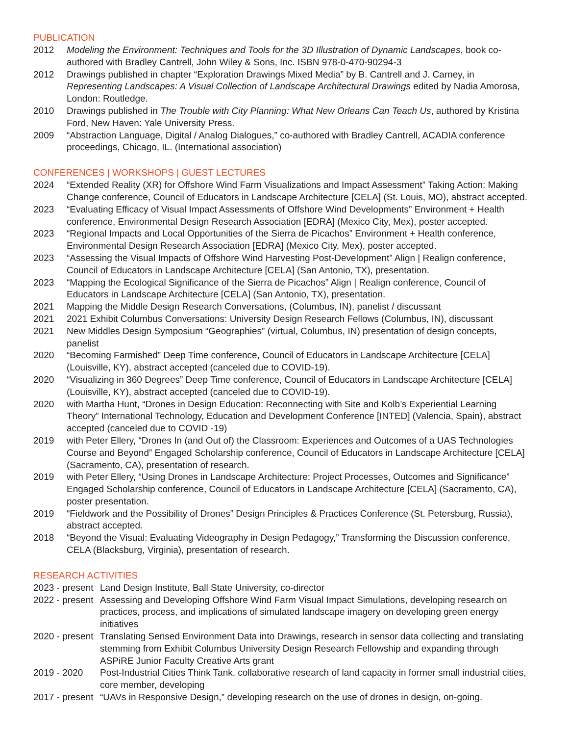PUBLICATION
2012 Modeling the Environment: Techniques and Tools for the 3D Illustration of Dynamic Landscapes, book co-authored with Bradley Cantrell, John Wiley & Sons, Inc. ISBN 978-0-470-90294-3
2012 Drawings published in chapter “Exploration Drawings Mixed Media” by B. Cantrell and J. Carney, in Representing Landscapes: A Visual Collection of Landscape Architectural Drawings edited by Nadia Amorosa, London: Routledge.
2010 Drawings published in The Trouble with City Planning: What New Orleans Can Teach Us, authored by Kristina Ford, New Haven: Yale University Press.
2009 “Abstraction Language, Digital / Analog Dialogues,” co-authored with Bradley Cantrell, ACADIA conference proceedings, Chicago, IL. (International association)
CONFERENCES | WORKSHOPS | GUEST LECTURES
2024 “Extended Reality (XR) for Offshore Wind Farm Visualizations and Impact Assessment” Taking Action: Making Change conference, Council of Educators in Landscape Architecture [CELA] (St. Louis, MO), abstract accepted.
2023 “Evaluating Efficacy of Visual Impact Assessments of Offshore Wind Developments” Environment + Health conference, Environmental Design Research Association [EDRA] (Mexico City, Mex), poster accepted.
2023 “Regional Impacts and Local Opportunities of the Sierra de Picachos” Environment + Health conference, Environmental Design Research Association [EDRA] (Mexico City, Mex), poster accepted.
2023 “Assessing the Visual Impacts of Offshore Wind Harvesting Post-Development” Align | Realign conference, Council of Educators in Landscape Architecture [CELA] (San Antonio, TX), presentation.
2023 “Mapping the Ecological Significance of the Sierra de Picachos” Align | Realign conference, Council of Educators in Landscape Architecture [CELA] (San Antonio, TX), presentation.
2021 Mapping the Middle Design Research Conversations, (Columbus, IN), panelist / discussant
2021 2021 Exhibit Columbus Conversations: University Design Research Fellows (Columbus, IN), discussant
2021 New Middles Design Symposium “Geographies” (virtual, Columbus, IN) presentation of design concepts, panelist
2020 “Becoming Farmished” Deep Time conference, Council of Educators in Landscape Architecture [CELA] (Louisville, KY), abstract accepted (canceled due to COVID-19).
2020 “Visualizing in 360 Degrees” Deep Time conference, Council of Educators in Landscape Architecture [CELA] (Louisville, KY), abstract accepted (canceled due to COVID-19).
2020 with Martha Hunt, “Drones in Design Education: Reconnecting with Site and Kolb’s Experiential Learning Theory” International Technology, Education and Development Conference [INTED] (Valencia, Spain), abstract accepted (canceled due to COVID -19)
2019 with Peter Ellery, “Drones In (and Out of) the Classroom: Experiences and Outcomes of a UAS Technologies Course and Beyond” Engaged Scholarship conference, Council of Educators in Landscape Architecture [CELA] (Sacramento, CA), presentation of research.
2019 with Peter Ellery, “Using Drones in Landscape Architecture: Project Processes, Outcomes and Significance” Engaged Scholarship conference, Council of Educators in Landscape Architecture [CELA] (Sacramento, CA), poster presentation.
2019 “Fieldwork and the Possibility of Drones” Design Principles & Practices Conference (St. Petersburg, Russia), abstract accepted.
2018 “Beyond the Visual: Evaluating Videography in Design Pedagogy,” Transforming the Discussion conference, CELA (Blacksburg, Virginia), presentation of research.
RESEARCH ACTIVITIES
2023 - present Land Design Institute, Ball State University, co-director
2022 - present Assessing and Developing Offshore Wind Farm Visual Impact Simulations, developing research on practices, process, and implications of simulated landscape imagery on developing green energy initiatives
2020 - present Translating Sensed Environment Data into Drawings, research in sensor data collecting and translating stemming from Exhibit Columbus University Design Research Fellowship and expanding through ASPiRE Junior Faculty Creative Arts grant
2019 - 2020 Post-Industrial Cities Think Tank, collaborative research of land capacity in former small industrial cities, core member, developing
2017 - present “UAVs in Responsive Design,” developing research on the use of drones in design, on-going.